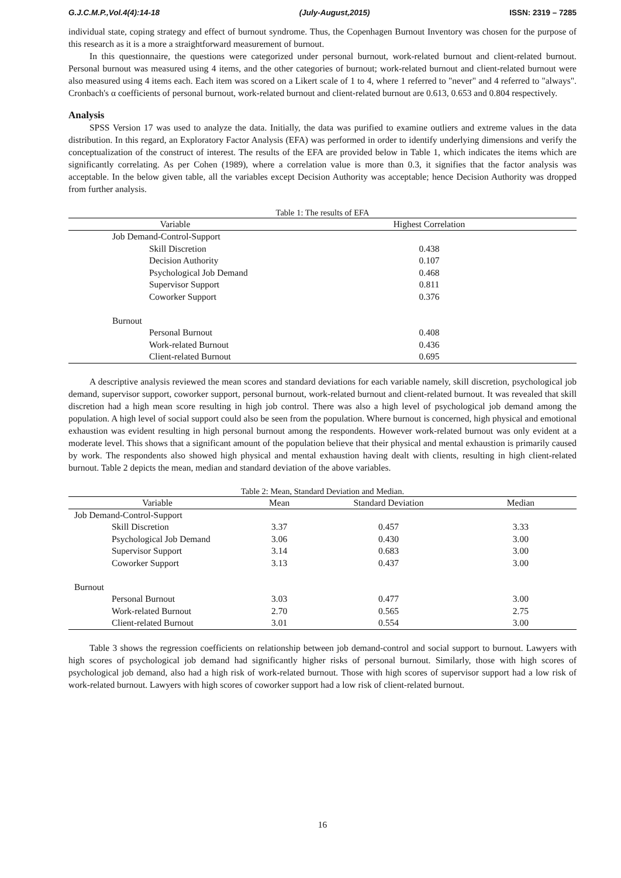G.J.C.M.P.,Vol.4(4):14-18 (July-August,2015) ISSN: 2319 – 7285
individual state, coping strategy and effect of burnout syndrome. Thus, the Copenhagen Burnout Inventory was chosen for the purpose of this research as it is a more a straightforward measurement of burnout.
In this questionnaire, the questions were categorized under personal burnout, work-related burnout and client-related burnout. Personal burnout was measured using 4 items, and the other categories of burnout; work-related burnout and client-related burnout were also measured using 4 items each. Each item was scored on a Likert scale of 1 to 4, where 1 referred to "never" and 4 referred to "always". Cronbach's α coefficients of personal burnout, work-related burnout and client-related burnout are 0.613, 0.653 and 0.804 respectively.
Analysis
SPSS Version 17 was used to analyze the data. Initially, the data was purified to examine outliers and extreme values in the data distribution. In this regard, an Exploratory Factor Analysis (EFA) was performed in order to identify underlying dimensions and verify the conceptualization of the construct of interest. The results of the EFA are provided below in Table 1, which indicates the items which are significantly correlating. As per Cohen (1989), where a correlation value is more than 0.3, it signifies that the factor analysis was acceptable. In the below given table, all the variables except Decision Authority was acceptable; hence Decision Authority was dropped from further analysis.
Table 1: The results of EFA
| Variable | Highest Correlation |
| --- | --- |
| Job Demand-Control-Support | |
| Skill Discretion | 0.438 |
| Decision Authority | 0.107 |
| Psychological Job Demand | 0.468 |
| Supervisor Support | 0.811 |
| Coworker Support | 0.376 |
| Burnout | |
| Personal Burnout | 0.408 |
| Work-related Burnout | 0.436 |
| Client-related Burnout | 0.695 |
A descriptive analysis reviewed the mean scores and standard deviations for each variable namely, skill discretion, psychological job demand, supervisor support, coworker support, personal burnout, work-related burnout and client-related burnout. It was revealed that skill discretion had a high mean score resulting in high job control. There was also a high level of psychological job demand among the population. A high level of social support could also be seen from the population. Where burnout is concerned, high physical and emotional exhaustion was evident resulting in high personal burnout among the respondents. However work-related burnout was only evident at a moderate level. This shows that a significant amount of the population believe that their physical and mental exhaustion is primarily caused by work. The respondents also showed high physical and mental exhaustion having dealt with clients, resulting in high client-related burnout. Table 2 depicts the mean, median and standard deviation of the above variables.
Table 2: Mean, Standard Deviation and Median.
| Variable | Mean | Standard Deviation | Median |
| --- | --- | --- | --- |
| Job Demand-Control-Support | | | |
| Skill Discretion | 3.37 | 0.457 | 3.33 |
| Psychological Job Demand | 3.06 | 0.430 | 3.00 |
| Supervisor Support | 3.14 | 0.683 | 3.00 |
| Coworker Support | 3.13 | 0.437 | 3.00 |
| Burnout | | | |
| Personal Burnout | 3.03 | 0.477 | 3.00 |
| Work-related Burnout | 2.70 | 0.565 | 2.75 |
| Client-related Burnout | 3.01 | 0.554 | 3.00 |
Table 3 shows the regression coefficients on relationship between job demand-control and social support to burnout. Lawyers with high scores of psychological job demand had significantly higher risks of personal burnout. Similarly, those with high scores of psychological job demand, also had a high risk of work-related burnout. Those with high scores of supervisor support had a low risk of work-related burnout. Lawyers with high scores of coworker support had a low risk of client-related burnout.
16